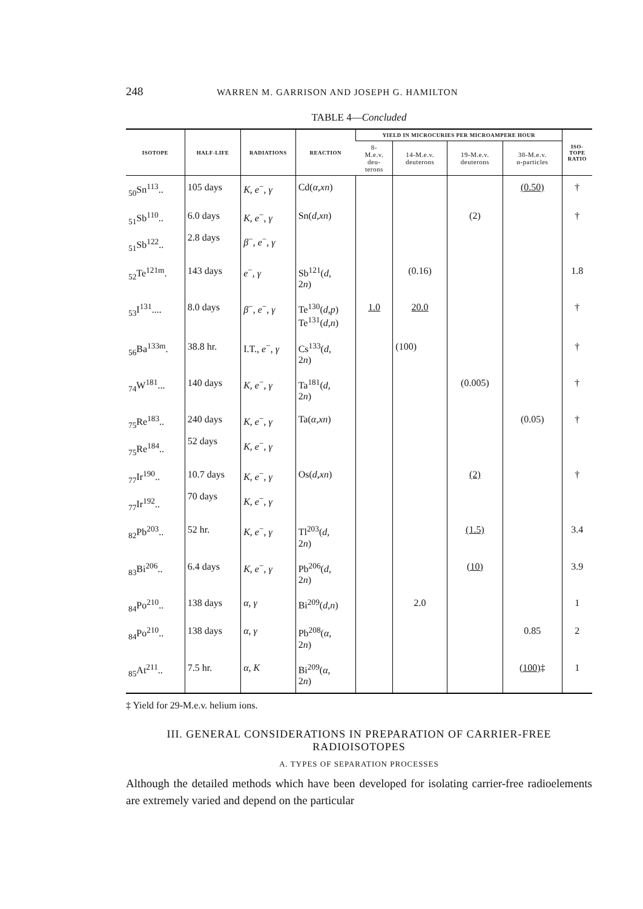248 WARREN M. GARRISON AND JOSEPH G. HAMILTON
TABLE 4—Concluded
| ISOTOPE | HALF-LIFE | RADIATIONS | REACTION | YIELD IN MICROCURIES PER MICROAMPERE HOUR | | | | ISO- TOPE RATIO |
| --- | --- | --- | --- | --- | --- | --- | --- | --- |
| | | | | 8- M.e.v. deu- terons | 14-M.e.v. deuterons | 19-M.e.v. deuterons | 38-M.e.v. α-particles | |
| <sub>50</sub>Sn<sup>113</sup>.. | 105 days | K, e<sup>−</sup>, γ | Cd( α,xn ) | | | | (0.50) | † |
| <sub>51</sub>Sb<sup>110</sup>.. <sub>51</sub>Sb<sup>122</sup>.. | 6.0 days 2.8 days | K, e<sup>−</sup>, γ β<sup>−</sup>, e<sup>−</sup>, γ | Sn( d,xn ) | | | (2) | | † |
| <sub>52</sub>Te<sup>121m</sup>. | 143 days | e<sup>−</sup>, γ | Sb<sup>121</sup>( d, 2 n ) | | (0.16) | | | 1.8 |
| <sub>53</sub>I<sup>131</sup>.... | 8.0 days | β<sup>−</sup>, e<sup>−</sup>, γ | Te<sup>130</sup>( d,p ) Te<sup>131</sup>( d,n ) | 1.0 | 20.0 | | | † |
| <sub>56</sub>Ba<sup>133m</sup>. | 38.8 hr. | I.T., e<sup>−</sup>, γ | Cs<sup>133</sup>( d, 2 n ) | | (100) | | | † |
| <sub>74</sub>W<sup>181</sup>... | 140 days | K, e<sup>−</sup>, γ | Ta<sup>181</sup>( d, 2 n ) | | | (0.005) | | † |
| <sub>75</sub>Re<sup>183</sup>.. <sub>75</sub>Re<sup>184</sup>.. | 240 days 52 days | K, e<sup>−</sup>, γ K, e<sup>−</sup>, γ | Ta( α,xn ) | | | | (0.05) | † |
| <sub>77</sub>Ir<sup>190</sup>.. <sub>77</sub>Ir<sup>192</sup>.. | 10.7 days 70 days | K, e<sup>−</sup>, γ K, e<sup>−</sup>, γ | Os( d,xn ) | | | (2) | | † |
| <sub>82</sub>Pb<sup>203</sup>.. | 52 hr. | K, e<sup>−</sup>, γ | Tl<sup>203</sup>( d, 2 n ) | | | (1.5) | | 3.4 |
| <sub>83</sub>Bi<sup>206</sup>.. | 6.4 days | K, e<sup>−</sup>, γ | Pb<sup>206</sup>( d, 2 n ) | | | (10) | | 3.9 |
| <sub>84</sub>Po<sup>210</sup>.. | 138 days | α, γ | Bi<sup>209</sup>( d,n ) | | 2.0 | | | 1 |
| <sub>84</sub>Po<sup>210</sup>.. | 138 days | α, γ | Pb<sup>208</sup>( α, 2 n ) | | | | 0.85 | 2 |
| <sub>85</sub>At<sup>211</sup>.. | 7.5 hr. | α, K | Bi<sup>209</sup>( α, 2 n ) | | | | (100) ‡ | 1 |
‡ Yield for 29-M.e.v. helium ions.
III. GENERAL CONSIDERATIONS IN PREPARATION OF CARRIER-FREE RADIOISOTOPES
A. TYPES OF SEPARATION PROCESSES
Although the detailed methods which have been developed for isolating carrier-free radioelements are extremely varied and depend on the particular